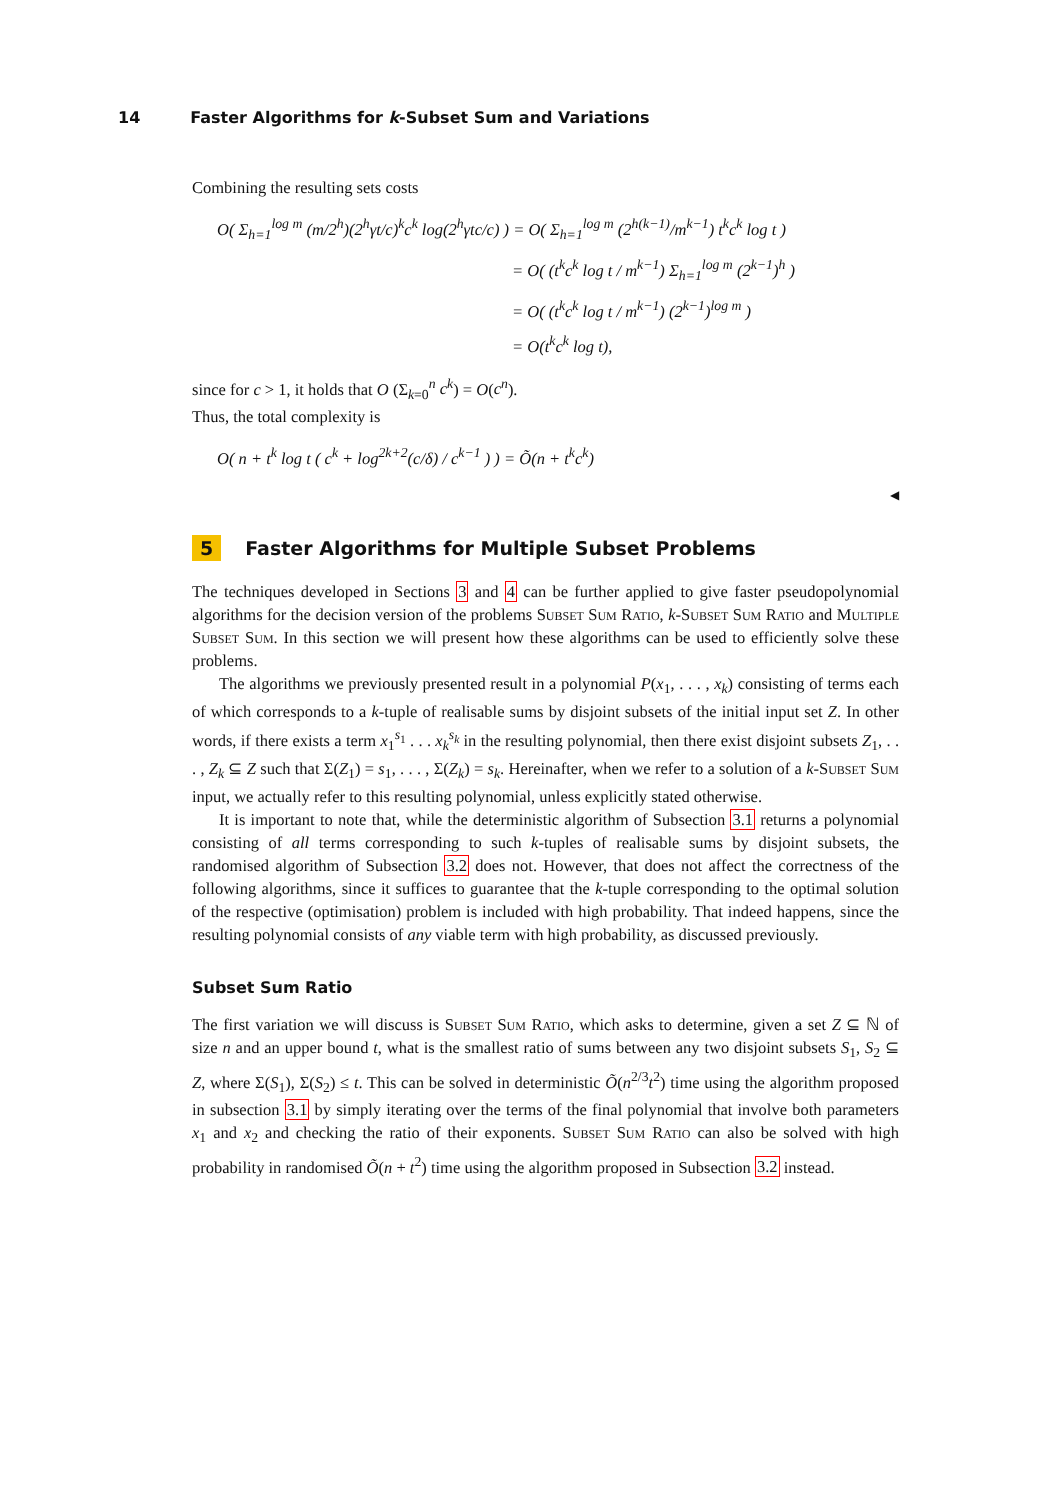14 Faster Algorithms for k-Subset Sum and Variations
Combining the resulting sets costs
O( Σ<sub>h=1</sub><sup>log m</sup> (m/2<sup>h</sup>)(2<sup>h</sup>γt/c)<sup>k</sup>c<sup>k</sup> log(2<sup>h</sup>γtc/c) ) = O( Σ<sub>h=1</sub><sup>log m</sup> (2<sup>h(k−1)</sup>/m<sup>k−1</sup>) t<sup>k</sup>c<sup>k</sup> log t )
= O( (t<sup>k</sup>c<sup>k</sup> log t / m<sup>k−1</sup>) Σ<sub>h=1</sub><sup>log m</sup> (2<sup>k−1</sup>)<sup>h</sup> )
= O( (t<sup>k</sup>c<sup>k</sup> log t / m<sup>k−1</sup>) (2<sup>k−1</sup>)<sup>log m</sup> )
= O(t<sup>k</sup>c<sup>k</sup> log t),
since for c > 1, it holds that O (Σ<sub>k=0</sub><sup>n</sup> c<sup>k</sup>) = O(c<sup>n</sup>).
Thus, the total complexity is
O( n + t<sup>k</sup> log t ( c<sup>k</sup> + log<sup>2k+2</sup>(c/δ) / c<sup>k−1</sup> ) ) = Õ(n + t<sup>k</sup>c<sup>k</sup>)
◀
5 Faster Algorithms for Multiple Subset Problems
The techniques developed in Sections 3 and 4 can be further applied to give faster pseudopolynomial algorithms for the decision version of the problems Subset Sum Ratio, k-Subset Sum Ratio and Multiple Subset Sum. In this section we will present how these algorithms can be used to efficiently solve these problems.
The algorithms we previously presented result in a polynomial P(x<sub>1</sub>, . . . , x<sub>k</sub>) consisting of terms each of which corresponds to a k-tuple of realisable sums by disjoint subsets of the initial input set Z. In other words, if there exists a term x<sub>1</sub><sup>s<sub>1</sub></sup> . . . x<sub>k</sub><sup>s<sub>k</sub></sup> in the resulting polynomial, then there exist disjoint subsets Z<sub>1</sub>, . . . , Z<sub>k</sub> ⊆ Z such that Σ(Z<sub>1</sub>) = s<sub>1</sub>, . . . , Σ(Z<sub>k</sub>) = s<sub>k</sub>. Hereinafter, when we refer to a solution of a k-Subset Sum input, we actually refer to this resulting polynomial, unless explicitly stated otherwise.
It is important to note that, while the deterministic algorithm of Subsection 3.1 returns a polynomial consisting of all terms corresponding to such k-tuples of realisable sums by disjoint subsets, the randomised algorithm of Subsection 3.2 does not. However, that does not affect the correctness of the following algorithms, since it suffices to guarantee that the k-tuple corresponding to the optimal solution of the respective (optimisation) problem is included with high probability. That indeed happens, since the resulting polynomial consists of any viable term with high probability, as discussed previously.
Subset Sum Ratio
The first variation we will discuss is Subset Sum Ratio, which asks to determine, given a set Z ⊆ ℕ of size n and an upper bound t, what is the smallest ratio of sums between any two disjoint subsets S<sub>1</sub>, S<sub>2</sub> ⊆ Z, where Σ(S<sub>1</sub>), Σ(S<sub>2</sub>) ≤ t. This can be solved in deterministic Õ(n<sup>2/3</sup>t<sup>2</sup>) time using the algorithm proposed in subsection 3.1 by simply iterating over the terms of the final polynomial that involve both parameters x<sub>1</sub> and x<sub>2</sub> and checking the ratio of their exponents. Subset Sum Ratio can also be solved with high probability in randomised Õ(n + t<sup>2</sup>) time using the algorithm proposed in Subsection 3.2 instead.